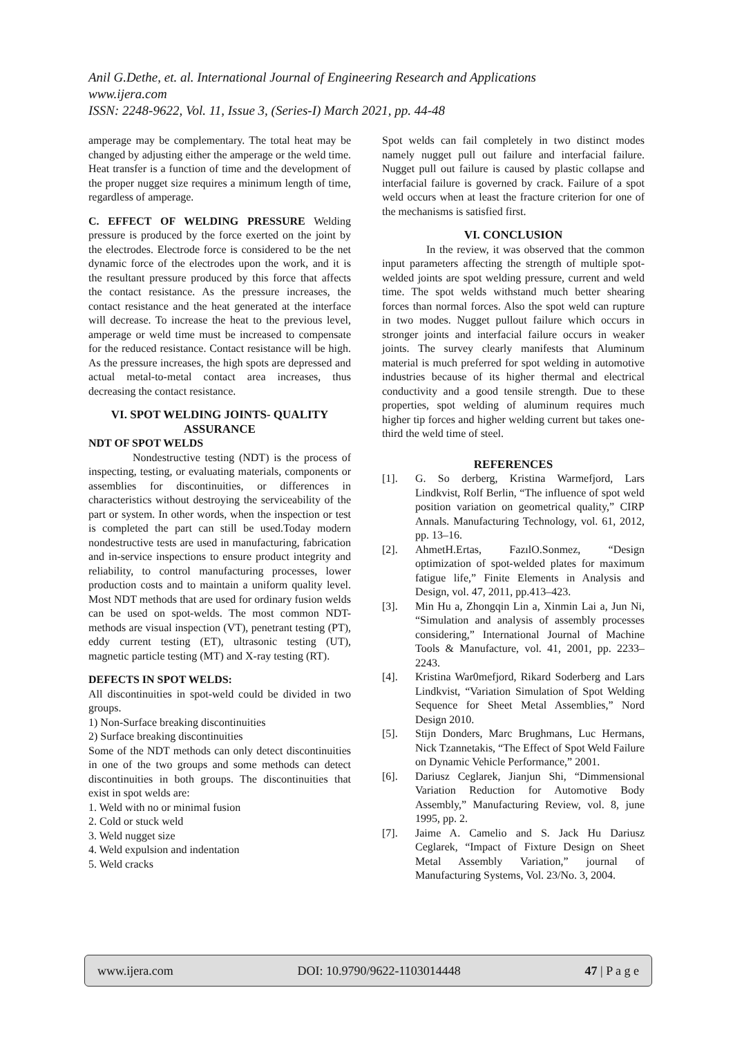Anil G.Dethe, et. al. International Journal of Engineering Research and Applications
www.ijera.com
ISSN: 2248-9622, Vol. 11, Issue 3, (Series-I) March 2021, pp. 44-48
amperage may be complementary. The total heat may be changed by adjusting either the amperage or the weld time. Heat transfer is a function of time and the development of the proper nugget size requires a minimum length of time, regardless of amperage.
C. EFFECT OF WELDING PRESSURE Welding pressure is produced by the force exerted on the joint by the electrodes. Electrode force is considered to be the net dynamic force of the electrodes upon the work, and it is the resultant pressure produced by this force that affects the contact resistance. As the pressure increases, the contact resistance and the heat generated at the interface will decrease. To increase the heat to the previous level, amperage or weld time must be increased to compensate for the reduced resistance. Contact resistance will be high. As the pressure increases, the high spots are depressed and actual metal-to-metal contact area increases, thus decreasing the contact resistance.
VI. SPOT WELDING JOINTS- QUALITY ASSURANCE
NDT OF SPOT WELDS
    Nondestructive testing (NDT) is the process of inspecting, testing, or evaluating materials, components or assemblies for discontinuities, or differences in characteristics without destroying the serviceability of the part or system. In other words, when the inspection or test is completed the part can still be used.Today modern nondestructive tests are used in manufacturing, fabrication and in-service inspections to ensure product integrity and reliability, to control manufacturing processes, lower production costs and to maintain a uniform quality level. Most NDT methods that are used for ordinary fusion welds can be used on spot-welds. The most common NDT-methods are visual inspection (VT), penetrant testing (PT), eddy current testing (ET), ultrasonic testing (UT), magnetic particle testing (MT) and X-ray testing (RT).
DEFECTS IN SPOT WELDS:
All discontinuities in spot-weld could be divided in two groups.
1) Non-Surface breaking discontinuities
2) Surface breaking discontinuities
Some of the NDT methods can only detect discontinuities in one of the two groups and some methods can detect discontinuities in both groups. The discontinuities that exist in spot welds are:
1. Weld with no or minimal fusion
2. Cold or stuck weld
3. Weld nugget size
4. Weld expulsion and indentation
5. Weld cracks
Spot welds can fail completely in two distinct modes namely nugget pull out failure and interfacial failure. Nugget pull out failure is caused by plastic collapse and interfacial failure is governed by crack. Failure of a spot weld occurs when at least the fracture criterion for one of the mechanisms is satisfied first.
VI. CONCLUSION
    In the review, it was observed that the common input parameters affecting the strength of multiple spot-welded joints are spot welding pressure, current and weld time. The spot welds withstand much better shearing forces than normal forces. Also the spot weld can rupture in two modes. Nugget pullout failure which occurs in stronger joints and interfacial failure occurs in weaker joints. The survey clearly manifests that Aluminum material is much preferred for spot welding in automotive industries because of its higher thermal and electrical conductivity and a good tensile strength. Due to these properties, spot welding of aluminum requires much higher tip forces and higher welding current but takes one-third the weld time of steel.
REFERENCES
[1]. G. So derberg, Kristina Warmefjord, Lars Lindkvist, Rolf Berlin, “The influence of spot weld position variation on geometrical quality,” CIRP Annals. Manufacturing Technology, vol. 61, 2012, pp. 13–16.
[2]. AhmetH.Ertas, FazılO.Sonmez, “Design optimization of spot-welded plates for maximum fatigue life,” Finite Elements in Analysis and Design, vol. 47, 2011, pp.413–423.
[3]. Min Hu a, Zhongqin Lin a, Xinmin Lai a, Jun Ni, “Simulation and analysis of assembly processes considering,” International Journal of Machine Tools & Manufacture, vol. 41, 2001, pp. 2233–2243.
[4]. Kristina War0mefjord, Rikard Soderberg and Lars Lindkvist, “Variation Simulation of Spot Welding Sequence for Sheet Metal Assemblies,” Nord Design 2010.
[5]. Stijn Donders, Marc Brughmans, Luc Hermans, Nick Tzannetakis, “The Effect of Spot Weld Failure on Dynamic Vehicle Performance,” 2001.
[6]. Dariusz Ceglarek, Jianjun Shi, “Dimmensional Variation Reduction for Automotive Body Assembly,” Manufacturing Review, vol. 8, june 1995, pp. 2.
[7]. Jaime A. Camelio and S. Jack Hu Dariusz Ceglarek, “Impact of Fixture Design on Sheet Metal Assembly Variation,” journal of Manufacturing Systems, Vol. 23/No. 3, 2004.
www.ijera.com DOI: 10.9790/9622-1103014448 47 | P a g e